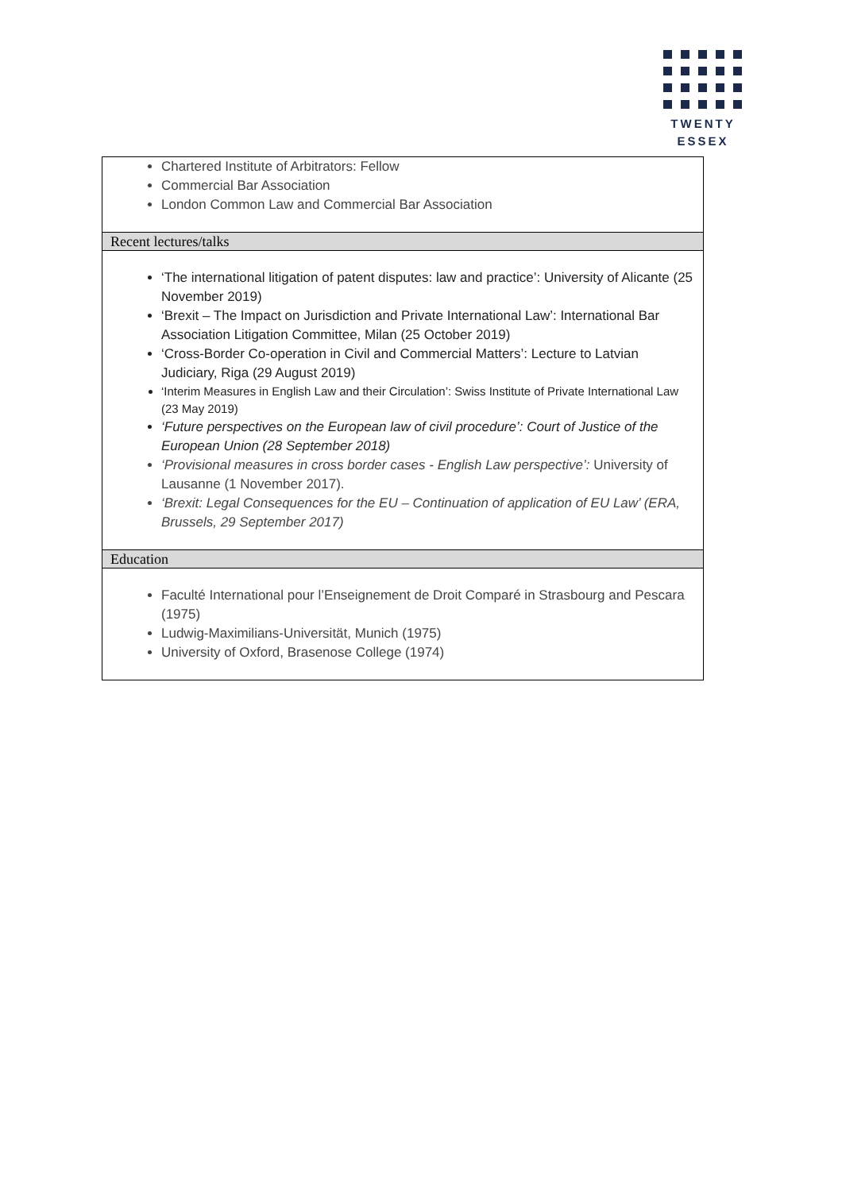TWENTY
ESSEX
Chartered Institute of Arbitrators: Fellow
Commercial Bar Association
London Common Law and Commercial Bar Association
Recent lectures/talks
‘The international litigation of patent disputes: law and practice’: University of Alicante (25 November 2019)
‘Brexit – The Impact on Jurisdiction and Private International Law’: International Bar Association Litigation Committee, Milan (25 October 2019)
‘Cross-Border Co-operation in Civil and Commercial Matters’: Lecture to Latvian Judiciary, Riga (29 August 2019)
‘Interim Measures in English Law and their Circulation’: Swiss Institute of Private International Law (23 May 2019)
‘Future perspectives on the European law of civil procedure’: Court of Justice of the European Union (28 September 2018)
‘Provisional measures in cross border cases - English Law perspective’: University of Lausanne (1 November 2017).
‘Brexit: Legal Consequences for the EU – Continuation of application of EU Law’ (ERA, Brussels, 29 September 2017)
Education
Faculté International pour l’Enseignement de Droit Comparé in Strasbourg and Pescara (1975)
Ludwig-Maximilians-Universität, Munich (1975)
University of Oxford, Brasenose College (1974)